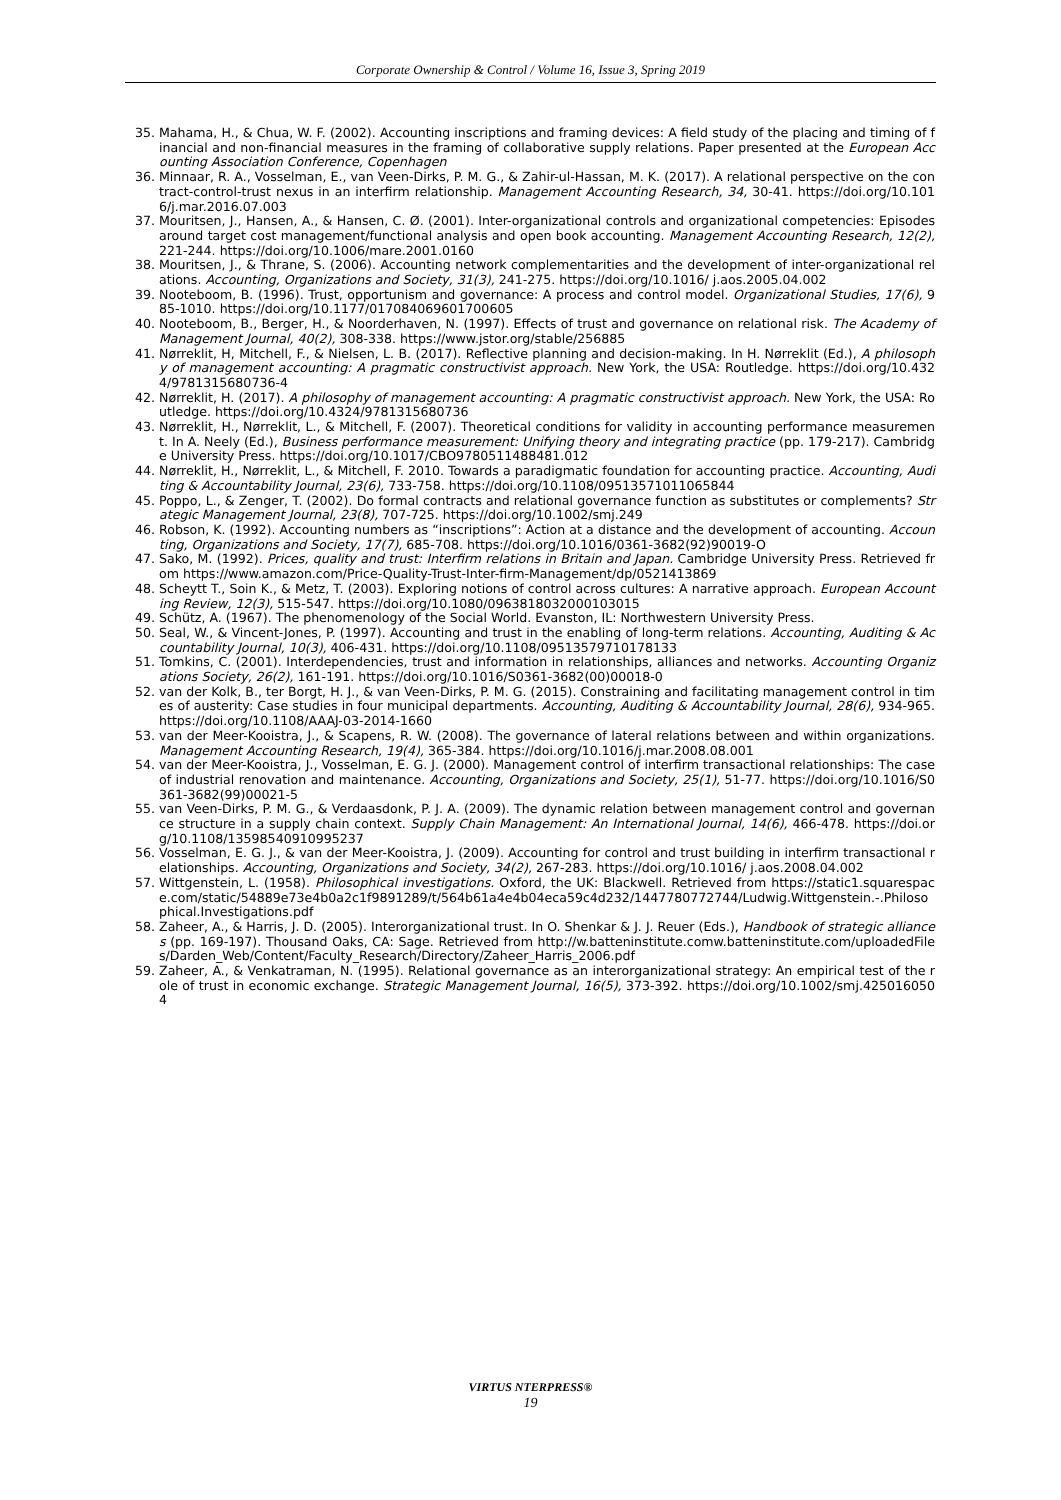Corporate Ownership & Control / Volume 16, Issue 3, Spring 2019
35. Mahama, H., & Chua, W. F. (2002). Accounting inscriptions and framing devices: A field study of the placing and timing of financial and non-financial measures in the framing of collaborative supply relations. Paper presented at the European Accounting Association Conference, Copenhagen
36. Minnaar, R. A., Vosselman, E., van Veen-Dirks, P. M. G., & Zahir-ul-Hassan, M. K. (2017). A relational perspective on the contract-control-trust nexus in an interfirm relationship. Management Accounting Research, 34, 30-41. https://doi.org/10.1016/j.mar.2016.07.003
37. Mouritsen, J., Hansen, A., & Hansen, C. Ø. (2001). Inter-organizational controls and organizational competencies: Episodes around target cost management/functional analysis and open book accounting. Management Accounting Research, 12(2), 221-244. https://doi.org/10.1006/mare.2001.0160
38. Mouritsen, J., & Thrane, S. (2006). Accounting network complementarities and the development of inter-organizational relations. Accounting, Organizations and Society, 31(3), 241-275. https://doi.org/10.1016/ j.aos.2005.04.002
39. Nooteboom, B. (1996). Trust, opportunism and governance: A process and control model. Organizational Studies, 17(6), 985-1010. https://doi.org/10.1177/017084069601700605
40. Nooteboom, B., Berger, H., & Noorderhaven, N. (1997). Effects of trust and governance on relational risk. The Academy of Management Journal, 40(2), 308-338. https://www.jstor.org/stable/256885
41. Nørreklit, H, Mitchell, F., & Nielsen, L. B. (2017). Reflective planning and decision-making. In H. Nørreklit (Ed.), A philosophy of management accounting: A pragmatic constructivist approach. New York, the USA: Routledge. https://doi.org/10.4324/9781315680736-4
42. Nørreklit, H. (2017). A philosophy of management accounting: A pragmatic constructivist approach. New York, the USA: Routledge. https://doi.org/10.4324/9781315680736
43. Nørreklit, H., Nørreklit, L., & Mitchell, F. (2007). Theoretical conditions for validity in accounting performance measurement. In A. Neely (Ed.), Business performance measurement: Unifying theory and integrating practice (pp. 179-217). Cambridge University Press. https://doi.org/10.1017/CBO9780511488481.012
44. Nørreklit, H., Nørreklit, L., & Mitchell, F. 2010. Towards a paradigmatic foundation for accounting practice. Accounting, Auditing & Accountability Journal, 23(6), 733-758. https://doi.org/10.1108/09513571011065844
45. Poppo, L., & Zenger, T. (2002). Do formal contracts and relational governance function as substitutes or complements? Strategic Management Journal, 23(8), 707-725. https://doi.org/10.1002/smj.249
46. Robson, K. (1992). Accounting numbers as “inscriptions”: Action at a distance and the development of accounting. Accounting, Organizations and Society, 17(7), 685-708. https://doi.org/10.1016/0361-3682(92)90019-O
47. Sako, M. (1992). Prices, quality and trust: Interfirm relations in Britain and Japan. Cambridge University Press. Retrieved from https://www.amazon.com/Price-Quality-Trust-Inter-firm-Management/dp/0521413869
48. Scheytt T., Soin K., & Metz, T. (2003). Exploring notions of control across cultures: A narrative approach. European Accounting Review, 12(3), 515-547. https://doi.org/10.1080/0963818032000103015
49. Schütz, A. (1967). The phenomenology of the Social World. Evanston, IL: Northwestern University Press.
50. Seal, W., & Vincent-Jones, P. (1997). Accounting and trust in the enabling of long-term relations. Accounting, Auditing & Accountability Journal, 10(3), 406-431. https://doi.org/10.1108/09513579710178133
51. Tomkins, C. (2001). Interdependencies, trust and information in relationships, alliances and networks. Accounting Organizations Society, 26(2), 161-191. https://doi.org/10.1016/S0361-3682(00)00018-0
52. van der Kolk, B., ter Borgt, H. J., & van Veen-Dirks, P. M. G. (2015). Constraining and facilitating management control in times of austerity: Case studies in four municipal departments. Accounting, Auditing & Accountability Journal, 28(6), 934-965. https://doi.org/10.1108/AAAJ-03-2014-1660
53. van der Meer-Kooistra, J., & Scapens, R. W. (2008). The governance of lateral relations between and within organizations. Management Accounting Research, 19(4), 365-384. https://doi.org/10.1016/j.mar.2008.08.001
54. van der Meer-Kooistra, J., Vosselman, E. G. J. (2000). Management control of interfirm transactional relationships: The case of industrial renovation and maintenance. Accounting, Organizations and Society, 25(1), 51-77. https://doi.org/10.1016/S0361-3682(99)00021-5
55. van Veen-Dirks, P. M. G., & Verdaasdonk, P. J. A. (2009). The dynamic relation between management control and governance structure in a supply chain context. Supply Chain Management: An International Journal, 14(6), 466-478. https://doi.org/10.1108/13598540910995237
56. Vosselman, E. G. J., & van der Meer-Kooistra, J. (2009). Accounting for control and trust building in interfirm transactional relationships. Accounting, Organizations and Society, 34(2), 267-283. https://doi.org/10.1016/ j.aos.2008.04.002
57. Wittgenstein, L. (1958). Philosophical investigations. Oxford, the UK: Blackwell. Retrieved from https://static1.squarespace.com/static/54889e73e4b0a2c1f9891289/t/564b61a4e4b04eca59c4d232/1447780772744/Ludwig.Wittgenstein.-.Philosophical.Investigations.pdf
58. Zaheer, A., & Harris, J. D. (2005). Interorganizational trust. In O. Shenkar & J. J. Reuer (Eds.), Handbook of strategic alliances (pp. 169-197). Thousand Oaks, CA: Sage. Retrieved from http://w.batteninstitute.comw.batteninstitute.com/uploadedFiles/Darden_Web/Content/Faculty_Research/Directory/Zaheer_Harris_2006.pdf
59. Zaheer, A., & Venkatraman, N. (1995). Relational governance as an interorganizational strategy: An empirical test of the role of trust in economic exchange. Strategic Management Journal, 16(5), 373-392. https://doi.org/10.1002/smj.4250160504
VIRTUS NTERPRESS®
19